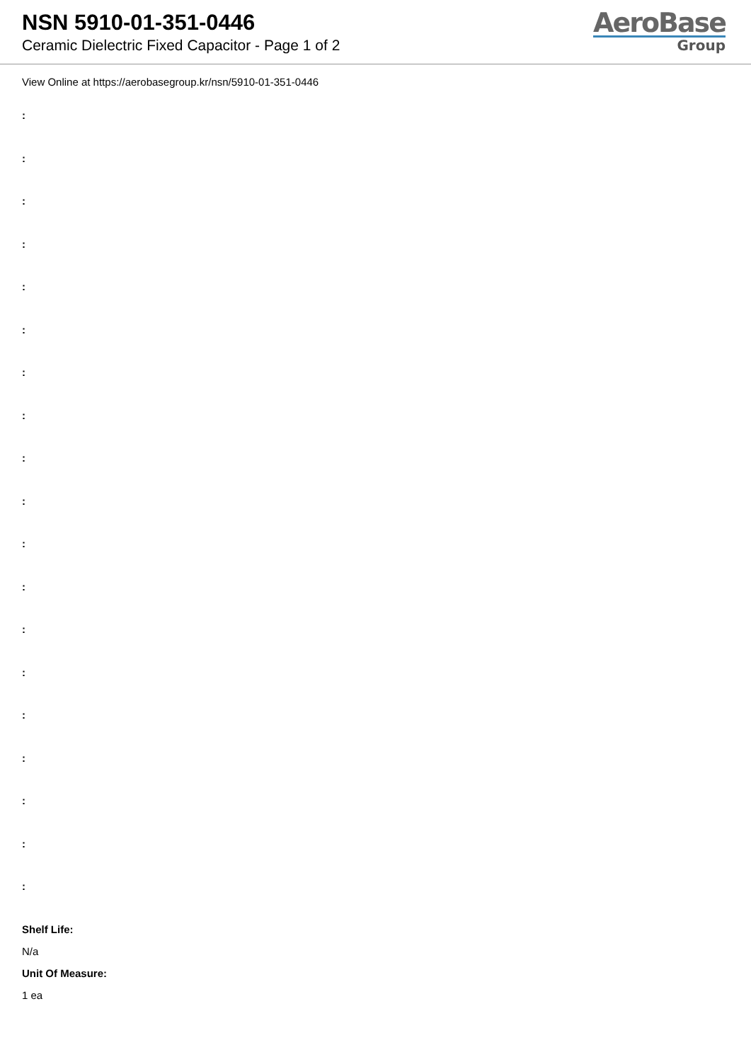NSN 5910-01-351-0446
Ceramic Dielectric Fixed Capacitor - Page 1 of 2
AeroBase
Group
View Online at https://aerobasegroup.kr/nsn/5910-01-351-0446
:
:
:
:
:
:
:
:
:
:
:
:
:
:
:
:
:
:
:
Shelf Life:
N/a
Unit Of Measure:
1 ea